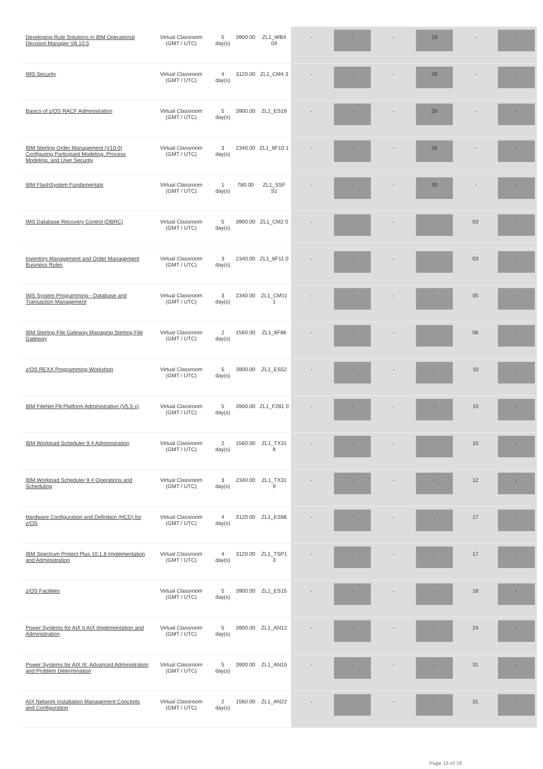| Developing Rule Solutions in IBM Operational Decision Manager V8.10.5 | Virtual Classroom (GMT / UTC) | 5 day(s) | 3900.00 | ZL1_WB4 04 | - | - | - | 19 | - | - |
| IMS Security | Virtual Classroom (GMT / UTC) | 4 day(s) | 3120.00 | ZL1_CM4 3 | - | - | - | 26 | - | - |
| Basics of z/OS RACF Administration | Virtual Classroom (GMT / UTC) | 5 day(s) | 3900.00 | ZL1_ES19 | - | - | - | 26 | - | - |
| IBM Sterling Order Management (V10.0) Configuring Participant Modeling, Process Modeling, and User Security | Virtual Classroom (GMT / UTC) | 3 day(s) | 2340.00 | ZL1_6F10 1 | - | - | - | 26 | - | - |
| IBM FlashSystem Fundamentals | Virtual Classroom (GMT / UTC) | 1 day(s) | 780.00 | ZL1_SSF S1 | - | - | - | 30 | - | - |
| IMS Database Recovery Control (DBRC) | Virtual Classroom (GMT / UTC) | 5 day(s) | 3900.00 | ZL1_CM2 0 | - | - | - | - | 03 | - |
| Inventory Management and Order Management Business Rules | Virtual Classroom (GMT / UTC) | 3 day(s) | 2340.00 | ZL1_6F11 0 | - | - | - | - | 03 | - |
| IMS System Programming - Database and Transaction Management | Virtual Classroom (GMT / UTC) | 3 day(s) | 2340.00 | ZL1_CM11 1 | - | - | - | - | 05 | - |
| IBM Sterling File Gateway Managing Sterling File Gateway | Virtual Classroom (GMT / UTC) | 2 day(s) | 1560.00 | ZL1_6F86 | - | - | - | - | 06 | - |
| z/OS REXX Programming Workshop | Virtual Classroom (GMT / UTC) | 5 day(s) | 3900.00 | ZL1_ES52 | - | - | - | - | 10 | - |
| IBM FileNet P8 Platform Administration (V5.5.x) | Virtual Classroom (GMT / UTC) | 5 day(s) | 3900.00 | ZL1_F281 0 | - | - | - | - | 10 | - |
| IBM Workload Scheduler 9.4 Administration | Virtual Classroom (GMT / UTC) | 2 day(s) | 1560.00 | ZL1_TX31 8 | - | - | - | - | 10 | - |
| IBM Workload Scheduler 9.4 Operations and Scheduling | Virtual Classroom (GMT / UTC) | 3 day(s) | 2340.00 | ZL1_TX31 9 | - | - | - | - | 12 | - |
| Hardware Configuration and Definition (HCD) for z/OS | Virtual Classroom (GMT / UTC) | 4 day(s) | 3120.00 | ZL1_ES96 | - | - | - | - | 17 | - |
| IBM Spectrum Protect Plus 10.1.8 Implementation and Administration | Virtual Classroom (GMT / UTC) | 4 day(s) | 3120.00 | ZL1_TSP1 3 | - | - | - | - | 17 | - |
| z/OS Facilities | Virtual Classroom (GMT / UTC) | 5 day(s) | 3900.00 | ZL1_ES15 | - | - | - | - | 18 | - |
| Power Systems for AIX II AIX Implementation and Administration | Virtual Classroom (GMT / UTC) | 5 day(s) | 3900.00 | ZL1_AN12 | - | - | - | - | 24 | - |
| Power Systems for AIX III: Advanced Administration and Problem Determination | Virtual Classroom (GMT / UTC) | 5 day(s) | 3900.00 | ZL1_AN15 | - | - | - | - | 31 | - |
| AIX Network Installation Management Concepts and Configuration | Virtual Classroom (GMT / UTC) | 2 day(s) | 1560.00 | ZL1_AN22 | - | - | - | - | 31 | - |
Page 15 of 19